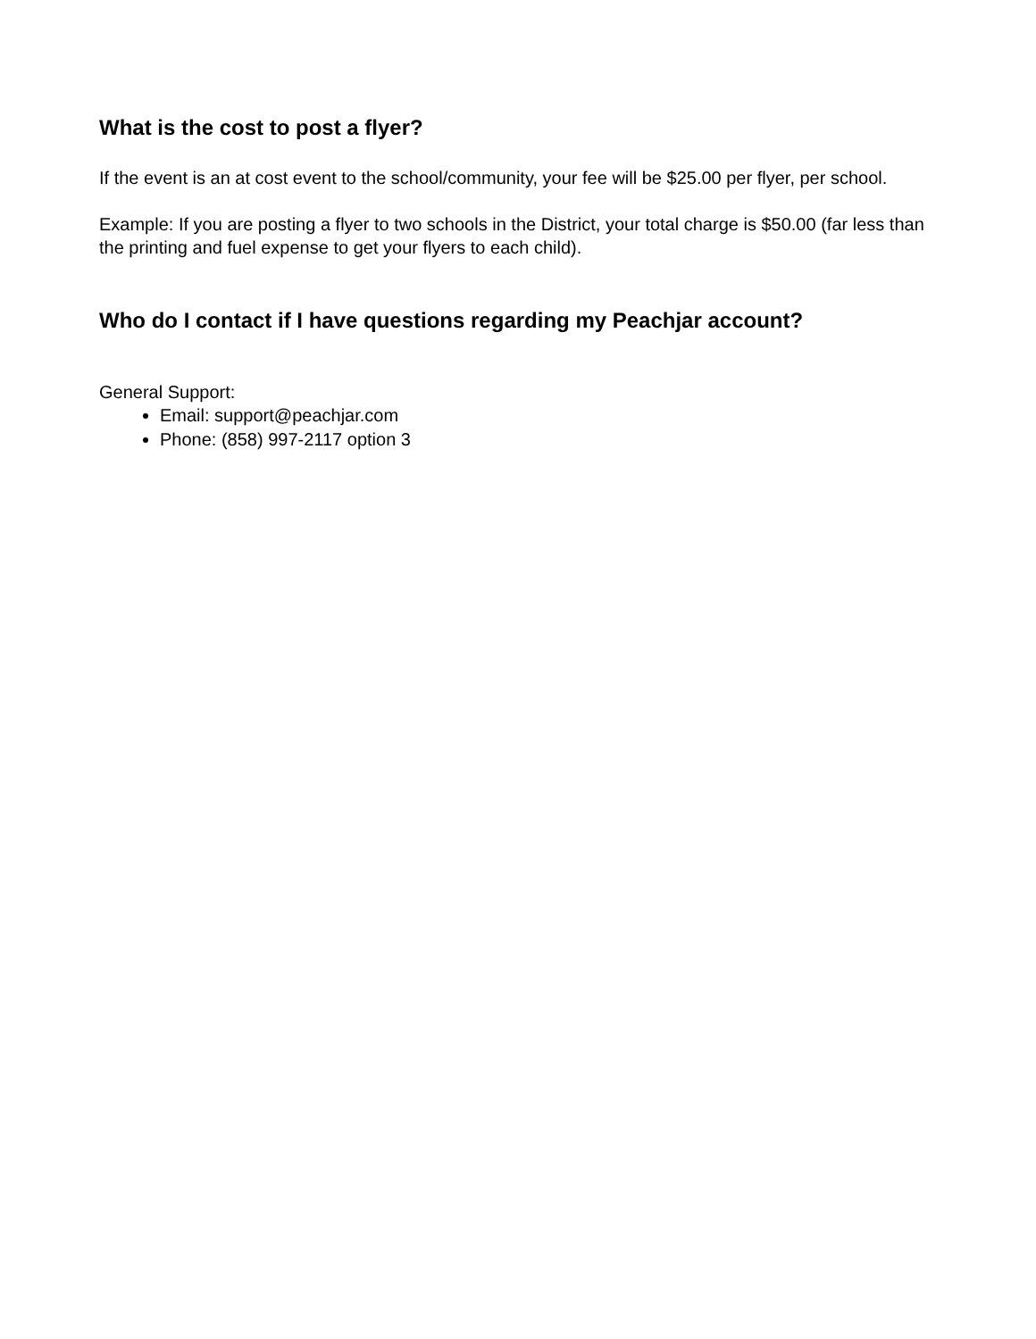What is the cost to post a flyer?
If the event is an at cost event to the school/community, your fee will be $25.00 per flyer, per school.
Example: If you are posting a flyer to two schools in the District, your total charge is $50.00 (far less than the printing and fuel expense to get your flyers to each child).
Who do I contact if I have questions regarding my Peachjar account?
General Support:
Email: support@peachjar.com
Phone: (858) 997-2117 option 3